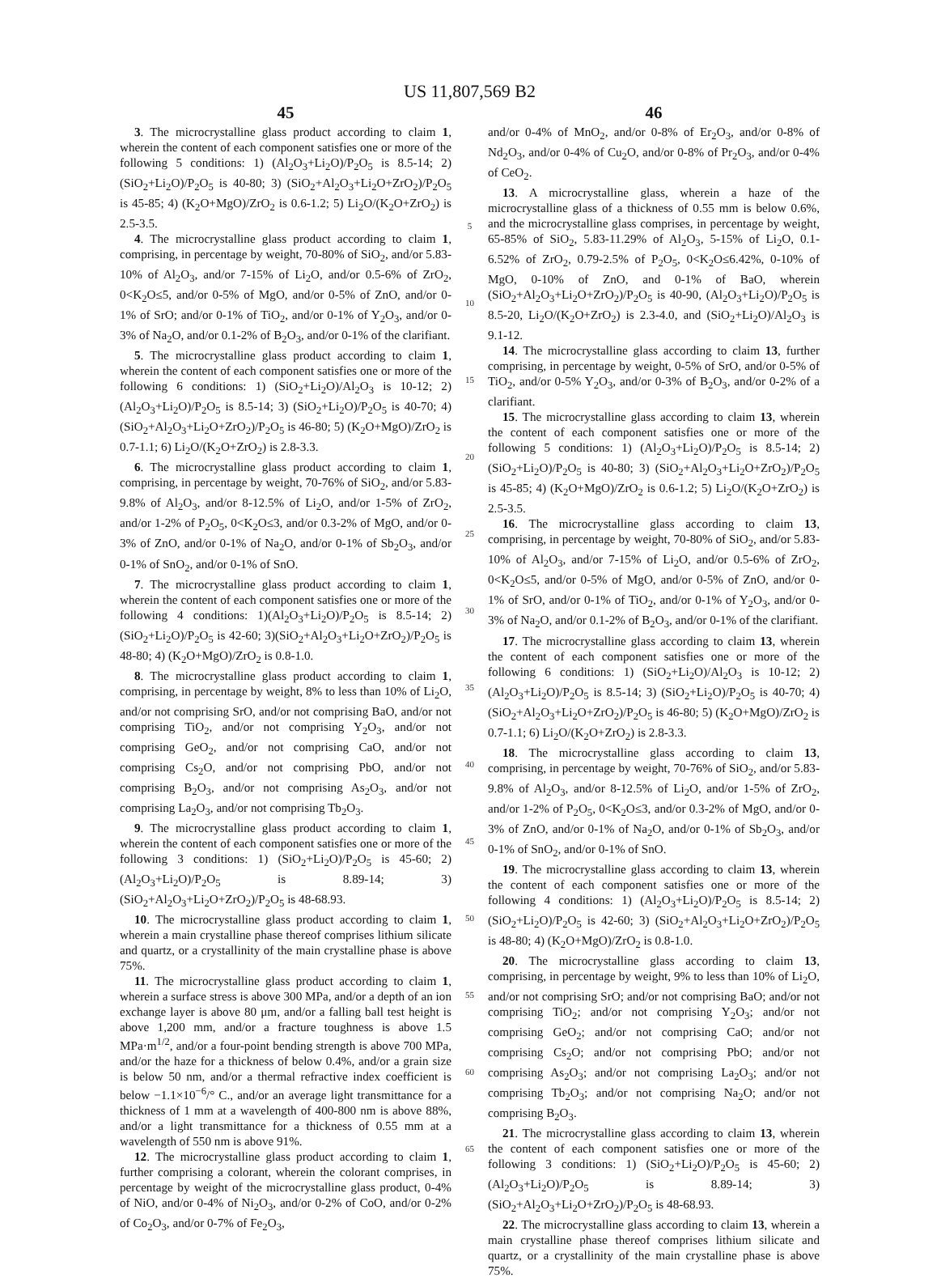US 11,807,569 B2
45
3. The microcrystalline glass product according to claim 1, wherein the content of each component satisfies one or more of the following 5 conditions: 1) (Al<sub>2</sub>O<sub>3</sub>+Li<sub>2</sub>O)/P<sub>2</sub>O<sub>5</sub> is 8.5-14; 2) (SiO<sub>2</sub>+Li<sub>2</sub>O)/P<sub>2</sub>O<sub>5</sub> is 40-80; 3) (SiO<sub>2</sub>+Al<sub>2</sub>O<sub>3</sub>+Li<sub>2</sub>O+ZrO<sub>2</sub>)/P<sub>2</sub>O<sub>5</sub> is 45-85; 4) (K<sub>2</sub>O+MgO)/ZrO<sub>2</sub> is 0.6-1.2; 5) Li<sub>2</sub>O/(K<sub>2</sub>O+ZrO<sub>2</sub>) is 2.5-3.5.
4. The microcrystalline glass product according to claim 1, comprising, in percentage by weight, 70-80% of SiO<sub>2</sub>, and/or 5.83-10% of Al<sub>2</sub>O<sub>3</sub>, and/or 7-15% of Li<sub>2</sub>O, and/or 0.5-6% of ZrO<sub>2</sub>, 0<K<sub>2</sub>O≤5, and/or 0-5% of MgO, and/or 0-5% of ZnO, and/or 0-1% of SrO; and/or 0-1% of TiO<sub>2</sub>, and/or 0-1% of Y<sub>2</sub>O<sub>3</sub>, and/or 0-3% of Na<sub>2</sub>O, and/or 0.1-2% of B<sub>2</sub>O<sub>3</sub>, and/or 0-1% of the clarifiant.
5. The microcrystalline glass product according to claim 1, wherein the content of each component satisfies one or more of the following 6 conditions: 1) (SiO<sub>2</sub>+Li<sub>2</sub>O)/Al<sub>2</sub>O<sub>3</sub> is 10-12; 2) (Al<sub>2</sub>O<sub>3</sub>+Li<sub>2</sub>O)/P<sub>2</sub>O<sub>5</sub> is 8.5-14; 3) (SiO<sub>2</sub>+Li<sub>2</sub>O)/P<sub>2</sub>O<sub>5</sub> is 40-70; 4) (SiO<sub>2</sub>+Al<sub>2</sub>O<sub>3</sub>+Li<sub>2</sub>O+ZrO<sub>2</sub>)/P<sub>2</sub>O<sub>5</sub> is 46-80; 5) (K<sub>2</sub>O+MgO)/ZrO<sub>2</sub> is 0.7-1.1; 6) Li<sub>2</sub>O/(K<sub>2</sub>O+ZrO<sub>2</sub>) is 2.8-3.3.
6. The microcrystalline glass product according to claim 1, comprising, in percentage by weight, 70-76% of SiO<sub>2</sub>, and/or 5.83-9.8% of Al<sub>2</sub>O<sub>3</sub>, and/or 8-12.5% of Li<sub>2</sub>O, and/or 1-5% of ZrO<sub>2</sub>, and/or 1-2% of P<sub>2</sub>O<sub>5</sub>, 0<K<sub>2</sub>O≤3, and/or 0.3-2% of MgO, and/or 0-3% of ZnO, and/or 0-1% of Na<sub>2</sub>O, and/or 0-1% of Sb<sub>2</sub>O<sub>3</sub>, and/or 0-1% of SnO<sub>2</sub>, and/or 0-1% of SnO.
7. The microcrystalline glass product according to claim 1, wherein the content of each component satisfies one or more of the following 4 conditions: 1)(Al<sub>2</sub>O<sub>3</sub>+Li<sub>2</sub>O)/P<sub>2</sub>O<sub>5</sub> is 8.5-14; 2) (SiO<sub>2</sub>+Li<sub>2</sub>O)/P<sub>2</sub>O<sub>5</sub> is 42-60; 3)(SiO<sub>2</sub>+Al<sub>2</sub>O<sub>3</sub>+Li<sub>2</sub>O+ZrO<sub>2</sub>)/P<sub>2</sub>O<sub>5</sub> is 48-80; 4) (K<sub>2</sub>O+MgO)/ZrO<sub>2</sub> is 0.8-1.0.
8. The microcrystalline glass product according to claim 1, comprising, in percentage by weight, 8% to less than 10% of Li<sub>2</sub>O, and/or not comprising SrO, and/or not comprising BaO, and/or not comprising TiO<sub>2</sub>, and/or not comprising Y<sub>2</sub>O<sub>3</sub>, and/or not comprising GeO<sub>2</sub>, and/or not comprising CaO, and/or not comprising Cs<sub>2</sub>O, and/or not comprising PbO, and/or not comprising B<sub>2</sub>O<sub>3</sub>, and/or not comprising As<sub>2</sub>O<sub>3</sub>, and/or not comprising La<sub>2</sub>O<sub>3</sub>, and/or not comprising Tb<sub>2</sub>O<sub>3</sub>.
9. The microcrystalline glass product according to claim 1, wherein the content of each component satisfies one or more of the following 3 conditions: 1) (SiO<sub>2</sub>+Li<sub>2</sub>O)/P<sub>2</sub>O<sub>5</sub> is 45-60; 2) (Al<sub>2</sub>O<sub>3</sub>+Li<sub>2</sub>O)/P<sub>2</sub>O<sub>5</sub> is 8.89-14; 3) (SiO<sub>2</sub>+Al<sub>2</sub>O<sub>3</sub>+Li<sub>2</sub>O+ZrO<sub>2</sub>)/P<sub>2</sub>O<sub>5</sub> is 48-68.93.
10. The microcrystalline glass product according to claim 1, wherein a main crystalline phase thereof comprises lithium silicate and quartz, or a crystallinity of the main crystalline phase is above 75%.
11. The microcrystalline glass product according to claim 1, wherein a surface stress is above 300 MPa, and/or a depth of an ion exchange layer is above 80 μm, and/or a falling ball test height is above 1,200 mm, and/or a fracture toughness is above 1.5 MPa·m<sup>1/2</sup>, and/or a four-point bending strength is above 700 MPa, and/or the haze for a thickness of below 0.4%, and/or a grain size is below 50 nm, and/or a thermal refractive index coefficient is below −1.1×10<sup>−6</sup>/° C., and/or an average light transmittance for a thickness of 1 mm at a wavelength of 400-800 nm is above 88%, and/or a light transmittance for a thickness of 0.55 mm at a wavelength of 550 nm is above 91%.
12. The microcrystalline glass product according to claim 1, further comprising a colorant, wherein the colorant comprises, in percentage by weight of the microcrystalline glass product, 0-4% of NiO, and/or 0-4% of Ni<sub>2</sub>O<sub>3</sub>, and/or 0-2% of CoO, and/or 0-2% of Co<sub>2</sub>O<sub>3</sub>, and/or 0-7% of Fe<sub>2</sub>O<sub>3</sub>,
5
10
15
20
25
30
35
40
45
50
55
60
65
46
and/or 0-4% of MnO<sub>2</sub>, and/or 0-8% of Er<sub>2</sub>O<sub>3</sub>, and/or 0-8% of Nd<sub>2</sub>O<sub>3</sub>, and/or 0-4% of Cu<sub>2</sub>O, and/or 0-8% of Pr<sub>2</sub>O<sub>3</sub>, and/or 0-4% of CeO<sub>2</sub>.
13. A microcrystalline glass, wherein a haze of the microcrystalline glass of a thickness of 0.55 mm is below 0.6%, and the microcrystalline glass comprises, in percentage by weight, 65-85% of SiO<sub>2</sub>, 5.83-11.29% of Al<sub>2</sub>O<sub>3</sub>, 5-15% of Li<sub>2</sub>O, 0.1-6.52% of ZrO<sub>2</sub>, 0.79-2.5% of P<sub>2</sub>O<sub>5</sub>, 0<K<sub>2</sub>O≤6.42%, 0-10% of MgO, 0-10% of ZnO, and 0-1% of BaO, wherein (SiO<sub>2</sub>+Al<sub>2</sub>O<sub>3</sub>+Li<sub>2</sub>O+ZrO<sub>2</sub>)/P<sub>2</sub>O<sub>5</sub> is 40-90, (Al<sub>2</sub>O<sub>3</sub>+Li<sub>2</sub>O)/P<sub>2</sub>O<sub>5</sub> is 8.5-20, Li<sub>2</sub>O/(K<sub>2</sub>O+ZrO<sub>2</sub>) is 2.3-4.0, and (SiO<sub>2</sub>+Li<sub>2</sub>O)/Al<sub>2</sub>O<sub>3</sub> is 9.1-12.
14. The microcrystalline glass according to claim 13, further comprising, in percentage by weight, 0-5% of SrO, and/or 0-5% of TiO<sub>2</sub>, and/or 0-5% Y<sub>2</sub>O<sub>3</sub>, and/or 0-3% of B<sub>2</sub>O<sub>3</sub>, and/or 0-2% of a clarifiant.
15. The microcrystalline glass according to claim 13, wherein the content of each component satisfies one or more of the following 5 conditions: 1) (Al<sub>2</sub>O<sub>3</sub>+Li<sub>2</sub>O)/P<sub>2</sub>O<sub>5</sub> is 8.5-14; 2) (SiO<sub>2</sub>+Li<sub>2</sub>O)/P<sub>2</sub>O<sub>5</sub> is 40-80; 3) (SiO<sub>2</sub>+Al<sub>2</sub>O<sub>3</sub>+Li<sub>2</sub>O+ZrO<sub>2</sub>)/P<sub>2</sub>O<sub>5</sub> is 45-85; 4) (K<sub>2</sub>O+MgO)/ZrO<sub>2</sub> is 0.6-1.2; 5) Li<sub>2</sub>O/(K<sub>2</sub>O+ZrO<sub>2</sub>) is 2.5-3.5.
16. The microcrystalline glass according to claim 13, comprising, in percentage by weight, 70-80% of SiO<sub>2</sub>, and/or 5.83-10% of Al<sub>2</sub>O<sub>3</sub>, and/or 7-15% of Li<sub>2</sub>O, and/or 0.5-6% of ZrO<sub>2</sub>, 0<K<sub>2</sub>O≤5, and/or 0-5% of MgO, and/or 0-5% of ZnO, and/or 0-1% of SrO, and/or 0-1% of TiO<sub>2</sub>, and/or 0-1% of Y<sub>2</sub>O<sub>3</sub>, and/or 0-3% of Na<sub>2</sub>O, and/or 0.1-2% of B<sub>2</sub>O<sub>3</sub>, and/or 0-1% of the clarifiant.
17. The microcrystalline glass according to claim 13, wherein the content of each component satisfies one or more of the following 6 conditions: 1) (SiO<sub>2</sub>+Li<sub>2</sub>O)/Al<sub>2</sub>O<sub>3</sub> is 10-12; 2) (Al<sub>2</sub>O<sub>3</sub>+Li<sub>2</sub>O)/P<sub>2</sub>O<sub>5</sub> is 8.5-14; 3) (SiO<sub>2</sub>+Li<sub>2</sub>O)/P<sub>2</sub>O<sub>5</sub> is 40-70; 4) (SiO<sub>2</sub>+Al<sub>2</sub>O<sub>3</sub>+Li<sub>2</sub>O+ZrO<sub>2</sub>)/P<sub>2</sub>O<sub>5</sub> is 46-80; 5) (K<sub>2</sub>O+MgO)/ZrO<sub>2</sub> is 0.7-1.1; 6) Li<sub>2</sub>O/(K<sub>2</sub>O+ZrO<sub>2</sub>) is 2.8-3.3.
18. The microcrystalline glass according to claim 13, comprising, in percentage by weight, 70-76% of SiO<sub>2</sub>, and/or 5.83-9.8% of Al<sub>2</sub>O<sub>3</sub>, and/or 8-12.5% of Li<sub>2</sub>O, and/or 1-5% of ZrO<sub>2</sub>, and/or 1-2% of P<sub>2</sub>O<sub>5</sub>, 0<K<sub>2</sub>O≤3, and/or 0.3-2% of MgO, and/or 0-3% of ZnO, and/or 0-1% of Na<sub>2</sub>O, and/or 0-1% of Sb<sub>2</sub>O<sub>3</sub>, and/or 0-1% of SnO<sub>2</sub>, and/or 0-1% of SnO.
19. The microcrystalline glass according to claim 13, wherein the content of each component satisfies one or more of the following 4 conditions: 1) (Al<sub>2</sub>O<sub>3</sub>+Li<sub>2</sub>O)/P<sub>2</sub>O<sub>5</sub> is 8.5-14; 2) (SiO<sub>2</sub>+Li<sub>2</sub>O)/P<sub>2</sub>O<sub>5</sub> is 42-60; 3) (SiO<sub>2</sub>+Al<sub>2</sub>O<sub>3</sub>+Li<sub>2</sub>O+ZrO<sub>2</sub>)/P<sub>2</sub>O<sub>5</sub> is 48-80; 4) (K<sub>2</sub>O+MgO)/ZrO<sub>2</sub> is 0.8-1.0.
20. The microcrystalline glass according to claim 13, comprising, in percentage by weight, 9% to less than 10% of Li<sub>2</sub>O, and/or not comprising SrO; and/or not comprising BaO; and/or not comprising TiO<sub>2</sub>; and/or not comprising Y<sub>2</sub>O<sub>3</sub>; and/or not comprising GeO<sub>2</sub>; and/or not comprising CaO; and/or not comprising Cs<sub>2</sub>O; and/or not comprising PbO; and/or not comprising As<sub>2</sub>O<sub>3</sub>; and/or not comprising La<sub>2</sub>O<sub>3</sub>; and/or not comprising Tb<sub>2</sub>O<sub>3</sub>; and/or not comprising Na<sub>2</sub>O; and/or not comprising B<sub>2</sub>O<sub>3</sub>.
21. The microcrystalline glass according to claim 13, wherein the content of each component satisfies one or more of the following 3 conditions: 1) (SiO<sub>2</sub>+Li<sub>2</sub>O)/P<sub>2</sub>O<sub>5</sub> is 45-60; 2) (Al<sub>2</sub>O<sub>3</sub>+Li<sub>2</sub>O)/P<sub>2</sub>O<sub>5</sub> is 8.89-14; 3) (SiO<sub>2</sub>+Al<sub>2</sub>O<sub>3</sub>+Li<sub>2</sub>O+ZrO<sub>2</sub>)/P<sub>2</sub>O<sub>5</sub> is 48-68.93.
22. The microcrystalline glass according to claim 13, wherein a main crystalline phase thereof comprises lithium silicate and quartz, or a crystallinity of the main crystalline phase is above 75%.